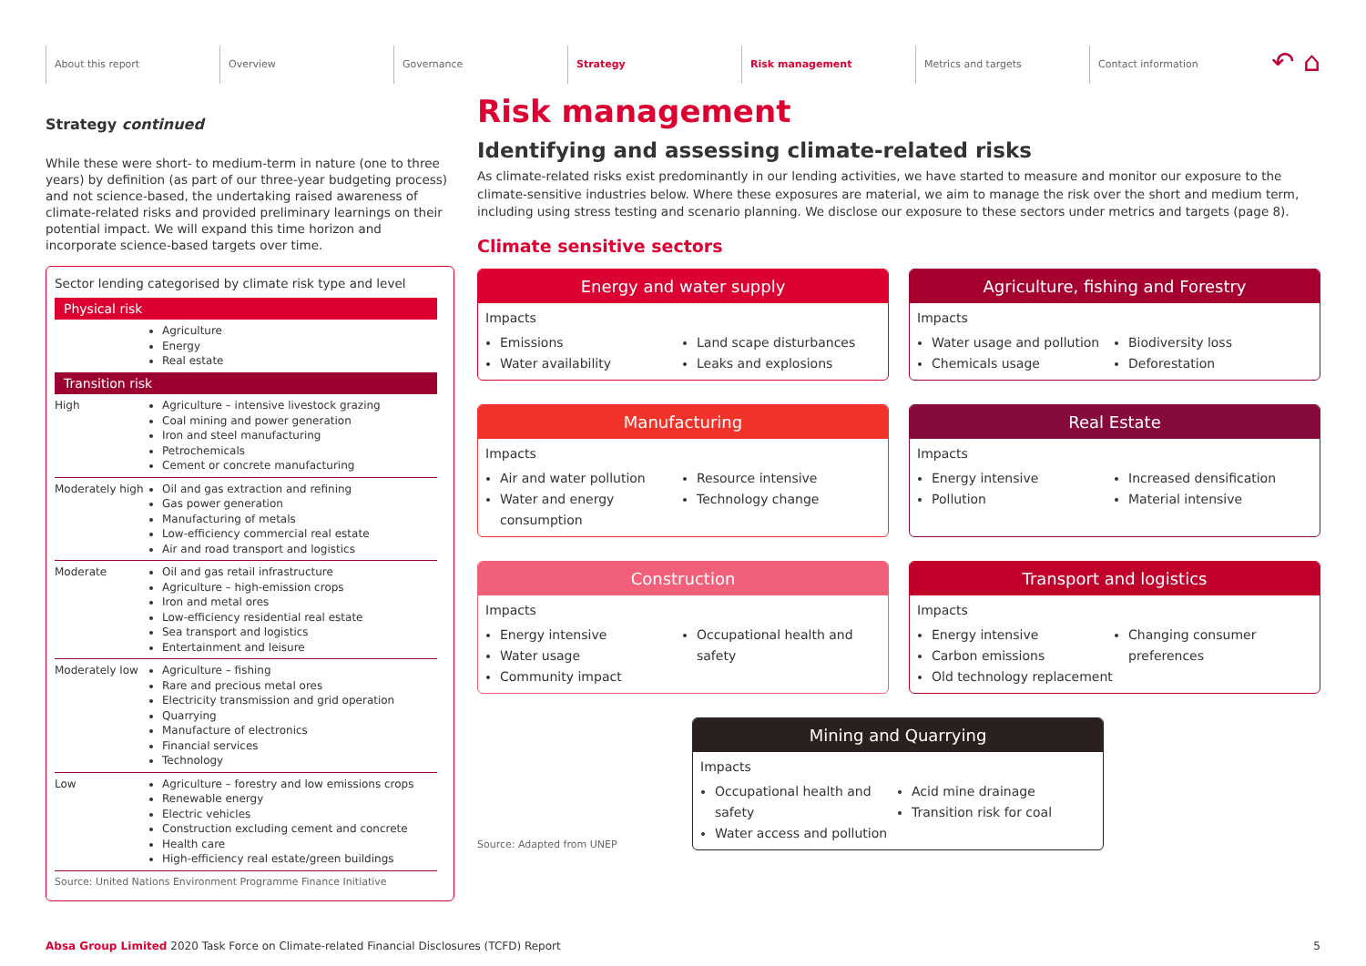About this report Overview Governance Strategy Risk management Metrics and targets Contact information
↶ ⌂
Strategy continued
While these were short- to medium-term in nature (one to three years) by definition (as part of our three-year budgeting process) and not science-based, the undertaking raised awareness of climate-related risks and provided preliminary learnings on their potential impact. We will expand this time horizon and incorporate science-based targets over time.
Sector lending categorised by climate risk type and level
| Physical risk | |
| | Agriculture Energy Real estate |
| Transition risk | |
| High | Agriculture – intensive livestock grazing Coal mining and power generation Iron and steel manufacturing Petrochemicals Cement or concrete manufacturing |
| Moderately high | Oil and gas extraction and refining Gas power generation Manufacturing of metals Low-efficiency commercial real estate Air and road transport and logistics |
| Moderate | Oil and gas retail infrastructure Agriculture – high-emission crops Iron and metal ores Low-efficiency residential real estate Sea transport and logistics Entertainment and leisure |
| Moderately low | Agriculture – fishing Rare and precious metal ores Electricity transmission and grid operation Quarrying Manufacture of electronics Financial services Technology |
| Low | Agriculture – forestry and low emissions crops Renewable energy Electric vehicles Construction excluding cement and concrete Health care High-efficiency real estate/green buildings |
| Source: United Nations Environment Programme Finance Initiative | |
Risk management
Identifying and assessing climate-related risks
As climate-related risks exist predominantly in our lending activities, we have started to measure and monitor our exposure to the climate-sensitive industries below. Where these exposures are material, we aim to manage the risk over the short and medium term, including using stress testing and scenario planning. We disclose our exposure to these sectors under metrics and targets (page 8).
Climate sensitive sectors
Energy and water supply
Impacts
Emissions
Water availability
Land scape disturbances
Leaks and explosions
Agriculture, fishing and Forestry
Impacts
Water usage and pollution
Chemicals usage
Biodiversity loss
Deforestation
Manufacturing
Impacts
Air and water pollution
Water and energy consumption
Resource intensive
Technology change
Real Estate
Impacts
Energy intensive
Pollution
Increased densification
Material intensive
Construction
Impacts
Energy intensive
Water usage
Community impact
Occupational health and safety
Transport and logistics
Impacts
Energy intensive
Carbon emissions
Old technology replacement
Changing consumer preferences
Source: Adapted from UNEP
Mining and Quarrying
Impacts
Occupational health and safety
Water access and pollution
Acid mine drainage
Transition risk for coal
Absa Group Limited 2020 Task Force on Climate-related Financial Disclosures (TCFD) Report 5